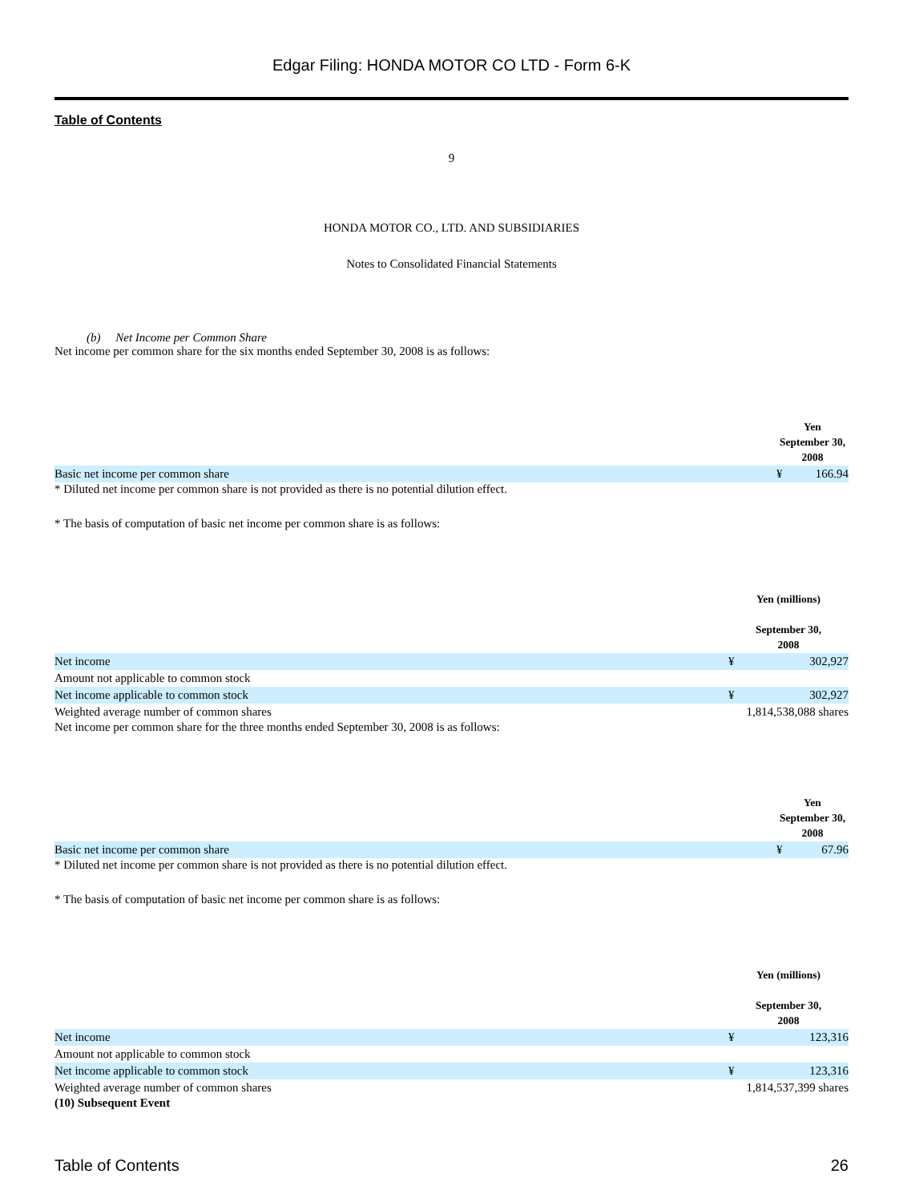Edgar Filing: HONDA MOTOR CO LTD - Form 6-K
Table of Contents
9
HONDA MOTOR CO., LTD. AND SUBSIDIARIES
Notes to Consolidated Financial Statements
(b) Net Income per Common Share
Net income per common share for the six months ended September 30, 2008 is as follows:
| | Yen September 30, 2008 | |
| Basic net income per common share | ¥ | 166.94 |
* Diluted net income per common share is not provided as there is no potential dilution effect.
* The basis of computation of basic net income per common share is as follows:
| | Yen (millions) September 30, 2008 | |
| Net income | ¥ | 302,927 |
| Amount not applicable to common stock | | |
| Net income applicable to common stock | ¥ | 302,927 |
| Weighted average number of common shares | 1,814,538,088 shares | |
Net income per common share for the three months ended September 30, 2008 is as follows:
| | Yen September 30, 2008 | |
| Basic net income per common share | ¥ | 67.96 |
* Diluted net income per common share is not provided as there is no potential dilution effect.
* The basis of computation of basic net income per common share is as follows:
| | Yen (millions) September 30, 2008 | |
| Net income | ¥ | 123,316 |
| Amount not applicable to common stock | | |
| Net income applicable to common stock | ¥ | 123,316 |
| Weighted average number of common shares | 1,814,537,399 shares | |
(10) Subsequent Event
Table of Contents 26